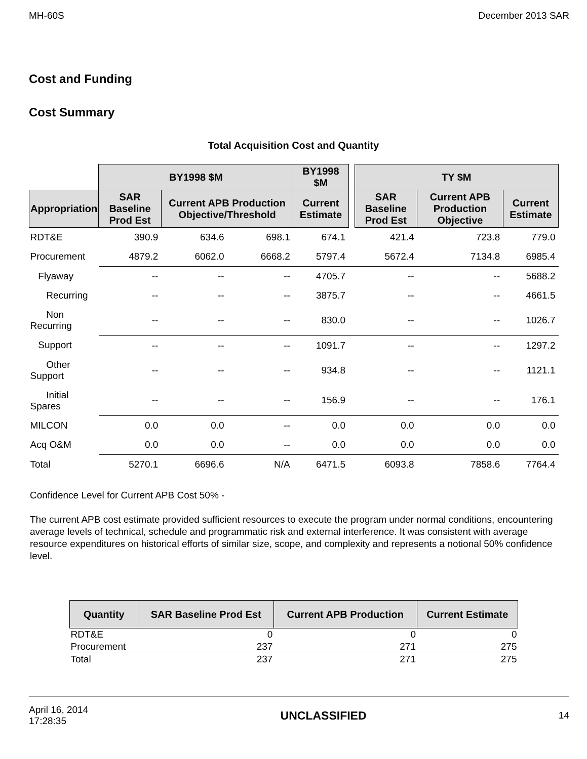MH-60S December 2013 SAR
Cost and Funding
Cost Summary
Total Acquisition Cost and Quantity
| | BY1998 $M | | | BY1998 $M | | TY $M | | |
| --- | --- | --- | --- | --- | --- | --- | --- | --- |
| Appropriation | SAR Baseline Prod Est | Current APB Production Objective/Threshold | | Current Estimate | | SAR Baseline Prod Est | Current APB Production Objective | Current Estimate |
| RDT&E | 390.9 | 634.6 | 698.1 | 674.1 | | 421.4 | 723.8 | 779.0 |
| Procurement | 4879.2 | 6062.0 | 6668.2 | 5797.4 | | 5672.4 | 7134.8 | 6985.4 |
| Flyaway | -- | -- | -- | 4705.7 | | -- | -- | 5688.2 |
| Recurring | -- | -- | -- | 3875.7 | | -- | -- | 4661.5 |
| Non Recurring | -- | -- | -- | 830.0 | | -- | -- | 1026.7 |
| Support | -- | -- | -- | 1091.7 | | -- | -- | 1297.2 |
| Other Support | -- | -- | -- | 934.8 | | -- | -- | 1121.1 |
| Initial Spares | -- | -- | -- | 156.9 | | -- | -- | 176.1 |
| MILCON | 0.0 | 0.0 | -- | 0.0 | | 0.0 | 0.0 | 0.0 |
| Acq O&M | 0.0 | 0.0 | -- | 0.0 | | 0.0 | 0.0 | 0.0 |
| Total | 5270.1 | 6696.6 | N/A | 6471.5 | | 6093.8 | 7858.6 | 7764.4 |
Confidence Level for Current APB Cost 50% -
The current APB cost estimate provided sufficient resources to execute the program under normal conditions, encountering average levels of technical, schedule and programmatic risk and external interference. It was consistent with average resource expenditures on historical efforts of similar size, scope, and complexity and represents a notional 50% confidence level.
| Quantity | SAR Baseline Prod Est | Current APB Production | Current Estimate |
| --- | --- | --- | --- |
| RDT&E | 0 | 0 | 0 |
| Procurement | 237 | 271 | 275 |
| Total | 237 | 271 | 275 |
April 16, 2014
17:28:35 UNCLASSIFIED 14